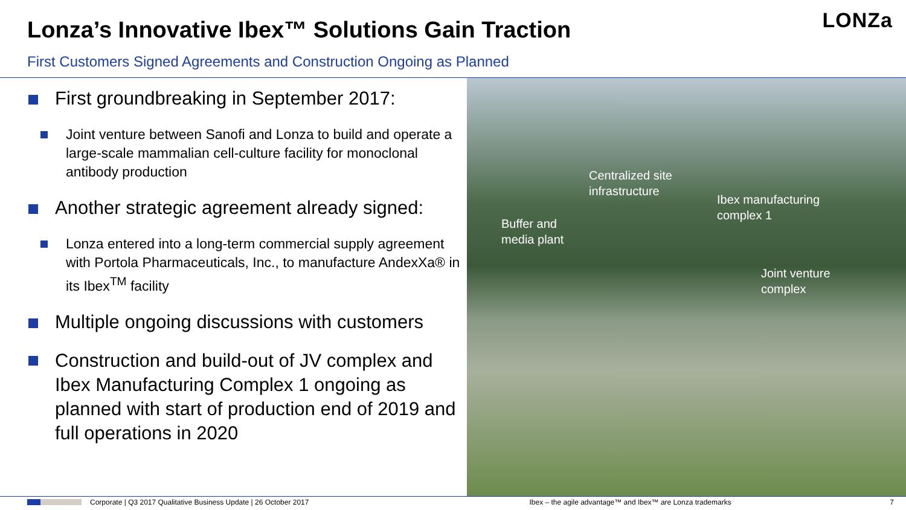LONZa
Lonza’s Innovative Ibex™ Solutions Gain Traction
First Customers Signed Agreements and Construction Ongoing as Planned
First groundbreaking in September 2017:
Joint venture between Sanofi and Lonza to build and operate a large-scale mammalian cell-culture facility for monoclonal antibody production
Another strategic agreement already signed:
Lonza entered into a long-term commercial supply agreement with Portola Pharmaceuticals, Inc., to manufacture AndexXa® in its Ibex<sup>TM</sup> facility
Multiple ongoing discussions with customers
Construction and build-out of JV complex and Ibex Manufacturing Complex 1 ongoing as planned with start of production end of 2019 and full operations in 2020
Centralized site
infrastructure
Ibex manufacturing
complex 1
Buffer and
media plant
Joint venture
complex
Corporate | Q3 2017 Qualitative Business Update | 26 October 2017 Ibex – the agile advantage™ and Ibex™ are Lonza trademarks 7